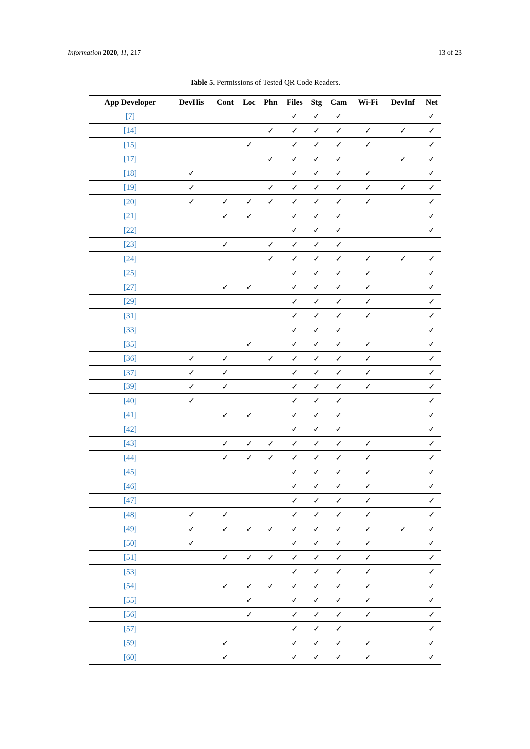Information 2020, 11, 217 13 of 23
Table 5. Permissions of Tested QR Code Readers.
| App Developer | DevHis | Cont | Loc | Phn | Files | Stg | Cam | Wi-Fi | DevInf | Net |
| --- | --- | --- | --- | --- | --- | --- | --- | --- | --- | --- |
| [7] | | | | | ✓ | ✓ | ✓ | | | ✓ |
| [14] | | | | ✓ | ✓ | ✓ | ✓ | ✓ | ✓ | ✓ |
| [15] | | | ✓ | | ✓ | ✓ | ✓ | ✓ | | ✓ |
| [17] | | | | ✓ | ✓ | ✓ | ✓ | | ✓ | ✓ |
| [18] | ✓ | | | | ✓ | ✓ | ✓ | ✓ | | ✓ |
| [19] | ✓ | | | ✓ | ✓ | ✓ | ✓ | ✓ | ✓ | ✓ |
| [20] | ✓ | ✓ | ✓ | ✓ | ✓ | ✓ | ✓ | ✓ | | ✓ |
| [21] | | ✓ | ✓ | | ✓ | ✓ | ✓ | | | ✓ |
| [22] | | | | | ✓ | ✓ | ✓ | | | ✓ |
| [23] | | ✓ | | ✓ | ✓ | ✓ | ✓ | | | |
| [24] | | | | ✓ | ✓ | ✓ | ✓ | ✓ | ✓ | ✓ |
| [25] | | | | | ✓ | ✓ | ✓ | ✓ | | ✓ |
| [27] | | ✓ | ✓ | | ✓ | ✓ | ✓ | ✓ | | ✓ |
| [29] | | | | | ✓ | ✓ | ✓ | ✓ | | ✓ |
| [31] | | | | | ✓ | ✓ | ✓ | ✓ | | ✓ |
| [33] | | | | | ✓ | ✓ | ✓ | | | ✓ |
| [35] | | | ✓ | | ✓ | ✓ | ✓ | ✓ | | ✓ |
| [36] | ✓ | ✓ | | ✓ | ✓ | ✓ | ✓ | ✓ | | ✓ |
| [37] | ✓ | ✓ | | | ✓ | ✓ | ✓ | ✓ | | ✓ |
| [39] | ✓ | ✓ | | | ✓ | ✓ | ✓ | ✓ | | ✓ |
| [40] | ✓ | | | | ✓ | ✓ | ✓ | | | ✓ |
| [41] | | ✓ | ✓ | | ✓ | ✓ | ✓ | | | ✓ |
| [42] | | | | | ✓ | ✓ | ✓ | | | ✓ |
| [43] | | ✓ | ✓ | ✓ | ✓ | ✓ | ✓ | ✓ | | ✓ |
| [44] | | ✓ | ✓ | ✓ | ✓ | ✓ | ✓ | ✓ | | ✓ |
| [45] | | | | | ✓ | ✓ | ✓ | ✓ | | ✓ |
| [46] | | | | | ✓ | ✓ | ✓ | ✓ | | ✓ |
| [47] | | | | | ✓ | ✓ | ✓ | ✓ | | ✓ |
| [48] | ✓ | ✓ | | | ✓ | ✓ | ✓ | ✓ | | ✓ |
| [49] | ✓ | ✓ | ✓ | ✓ | ✓ | ✓ | ✓ | ✓ | ✓ | ✓ |
| [50] | ✓ | | | | ✓ | ✓ | ✓ | ✓ | | ✓ |
| [51] | | ✓ | ✓ | ✓ | ✓ | ✓ | ✓ | ✓ | | ✓ |
| [53] | | | | | ✓ | ✓ | ✓ | ✓ | | ✓ |
| [54] | | ✓ | ✓ | ✓ | ✓ | ✓ | ✓ | ✓ | | ✓ |
| [55] | | | ✓ | | ✓ | ✓ | ✓ | ✓ | | ✓ |
| [56] | | | ✓ | | ✓ | ✓ | ✓ | ✓ | | ✓ |
| [57] | | | | | ✓ | ✓ | ✓ | | | ✓ |
| [59] | | ✓ | | | ✓ | ✓ | ✓ | ✓ | | ✓ |
| [60] | | ✓ | | | ✓ | ✓ | ✓ | ✓ | | ✓ |